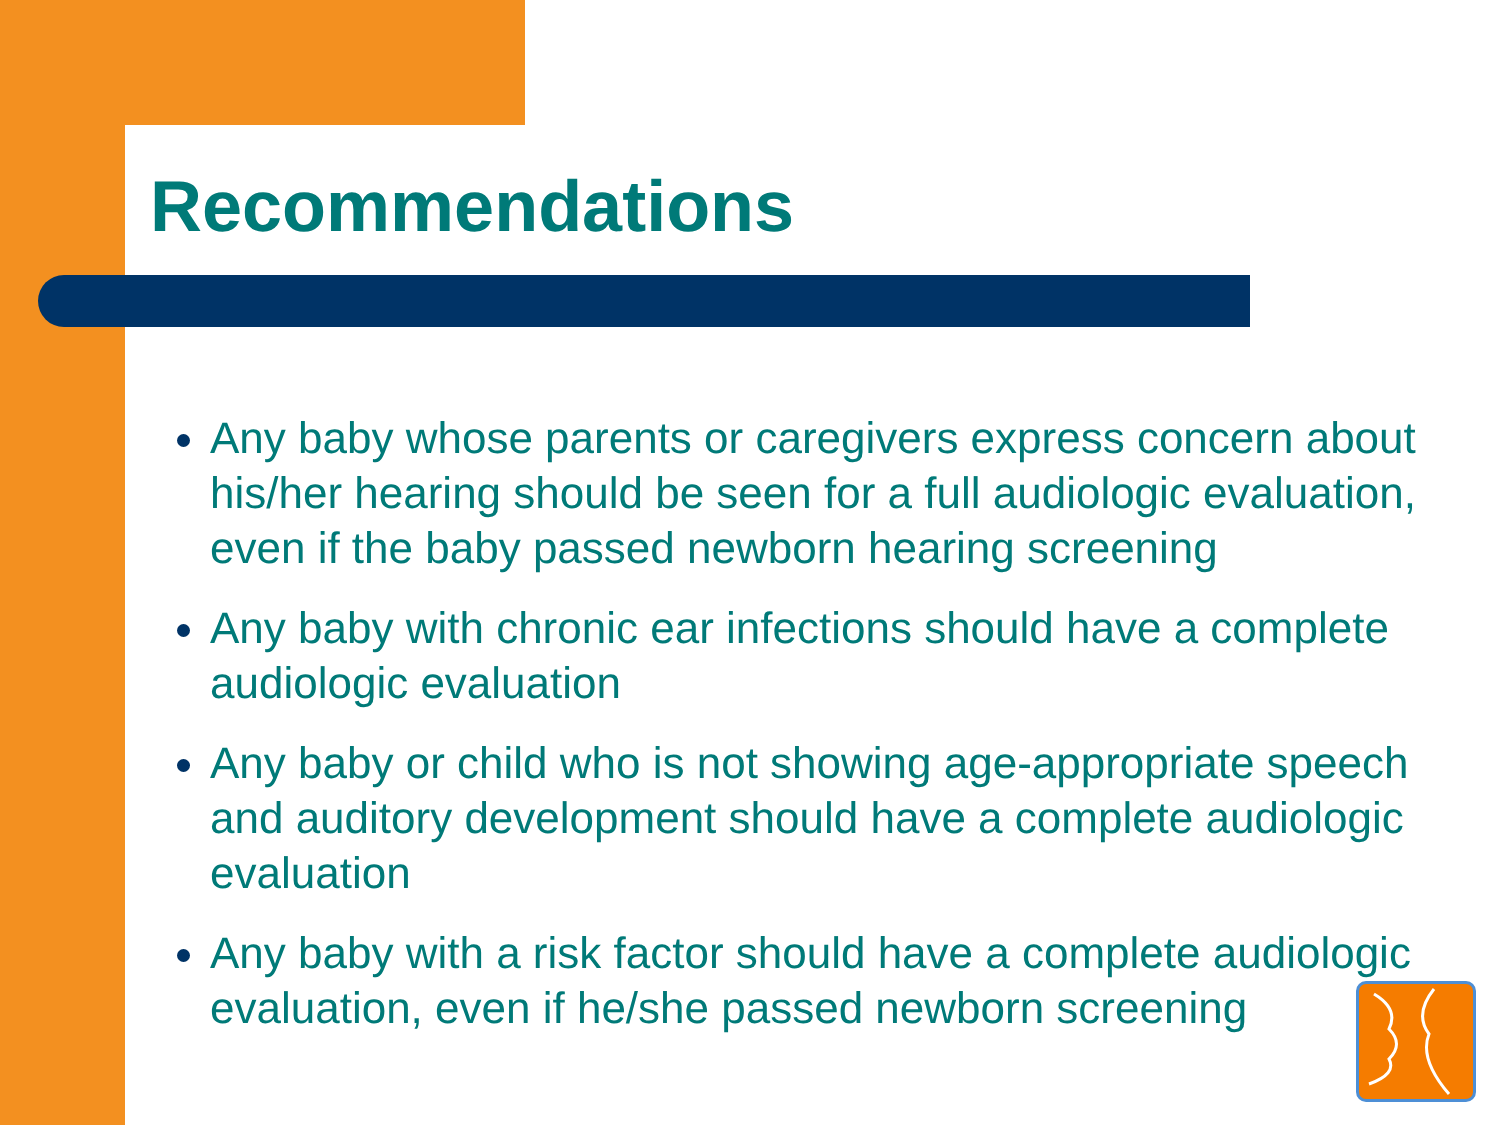Recommendations
Any baby whose parents or caregivers express concern about his/her hearing should be seen for a full audiologic evaluation, even if the baby passed newborn hearing screening
Any baby with chronic ear infections should have a complete audiologic evaluation
Any baby or child who is not showing age-appropriate speech and auditory development should have a complete audiologic evaluation
Any baby with a risk factor should have a complete audiologic evaluation, even if he/she passed newborn screening